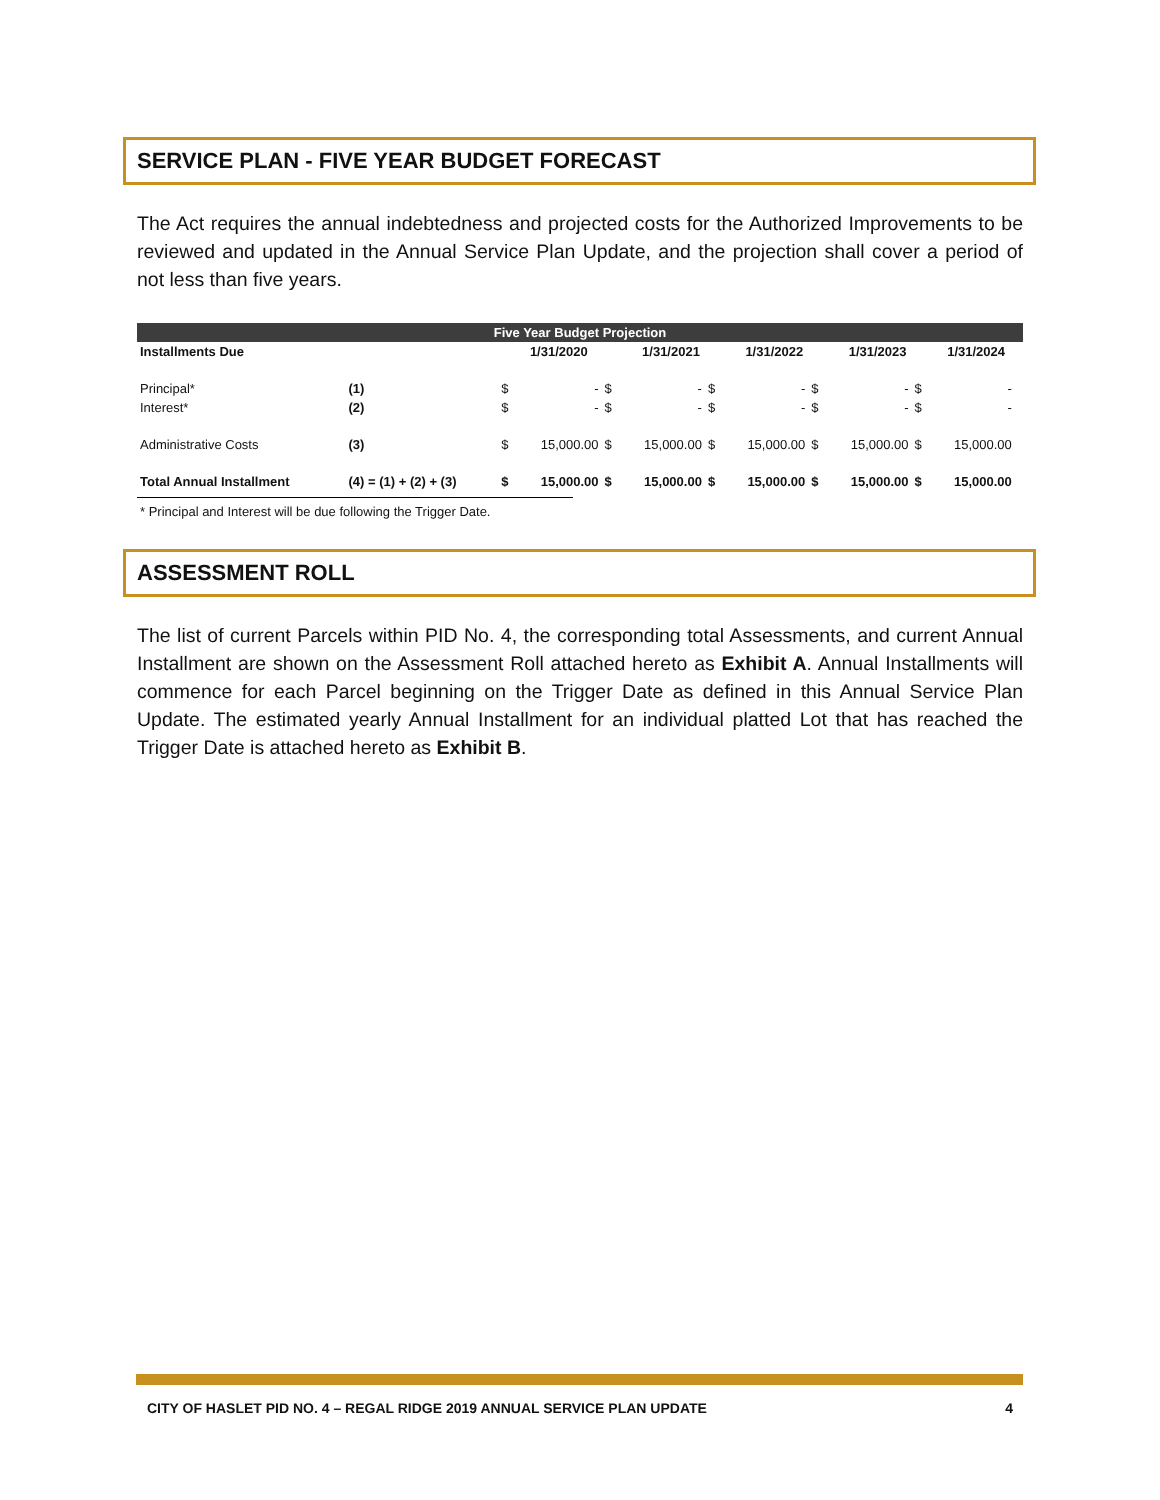SERVICE PLAN - FIVE YEAR BUDGET FORECAST
The Act requires the annual indebtedness and projected costs for the Authorized Improvements to be reviewed and updated in the Annual Service Plan Update, and the projection shall cover a period of not less than five years.
| Five Year Budget Projection | | | | | | | | | | | | |
| Installments Due | | 1/31/2020 | | | 1/31/2021 | | 1/31/2022 | | 1/31/2023 | | 1/31/2024 | |
| Principal* | (1) | $ | - | $ | - | $ | - | $ | - | $ | - | |
| Interest* | (2) | $ | - | $ | - | $ | - | $ | - | $ | - | |
| Administrative Costs | (3) | $ | 15,000.00 | $ | 15,000.00 | $ | 15,000.00 | $ | 15,000.00 | $ | 15,000.00 | |
| Total Annual Installment | (4) = (1) + (2) + (3) | $ | 15,000.00 | $ | 15,000.00 | $ | 15,000.00 | $ | 15,000.00 | $ | 15,000.00 | |
* Principal and Interest will be due following the Trigger Date.
ASSESSMENT ROLL
The list of current Parcels within PID No. 4, the corresponding total Assessments, and current Annual Installment are shown on the Assessment Roll attached hereto as Exhibit A. Annual Installments will commence for each Parcel beginning on the Trigger Date as defined in this Annual Service Plan Update. The estimated yearly Annual Installment for an individual platted Lot that has reached the Trigger Date is attached hereto as Exhibit B.
CITY OF HASLET PID NO. 4 – REGAL RIDGE 2019 ANNUAL SERVICE PLAN UPDATE 4